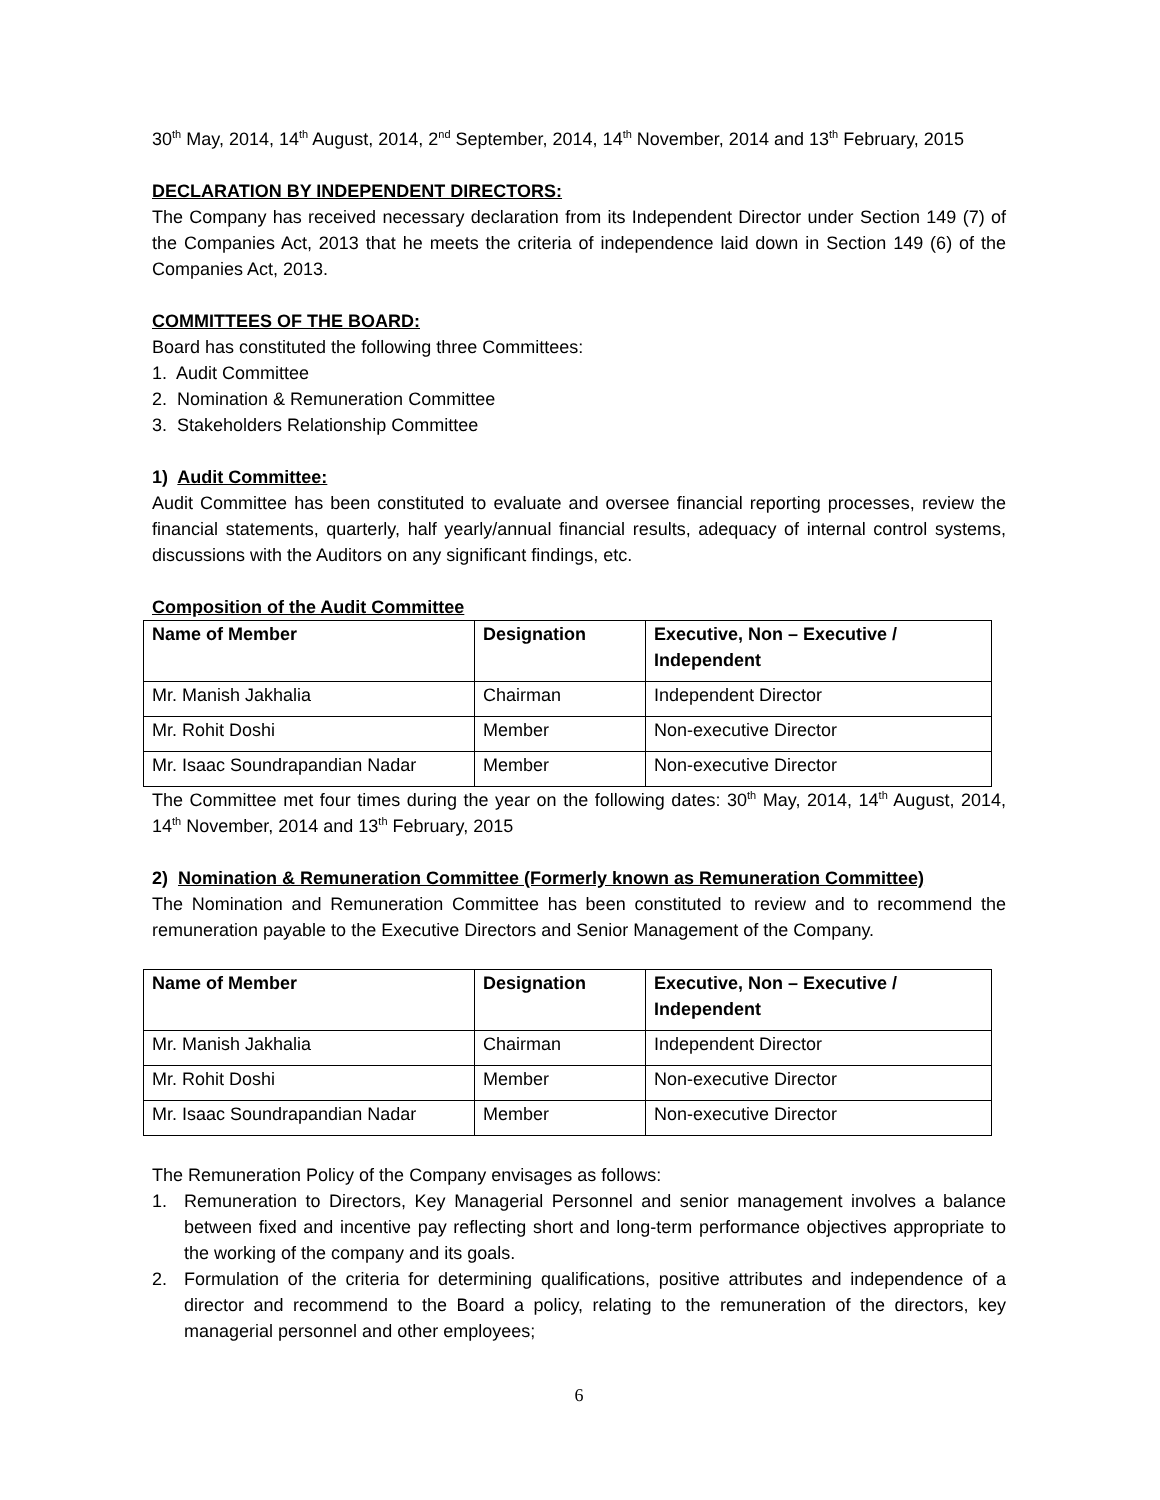30<sup>th</sup> May, 2014, 14<sup>th</sup> August, 2014, 2<sup>nd</sup> September, 2014, 14<sup>th</sup> November, 2014 and 13<sup>th</sup> February, 2015
DECLARATION BY INDEPENDENT DIRECTORS:
The Company has received necessary declaration from its Independent Director under Section 149 (7) of the Companies Act, 2013 that he meets the criteria of independence laid down in Section 149 (6) of the Companies Act, 2013.
COMMITTEES OF THE BOARD:
Board has constituted the following three Committees:
1. Audit Committee
2. Nomination & Remuneration Committee
3. Stakeholders Relationship Committee
1) Audit Committee:
Audit Committee has been constituted to evaluate and oversee financial reporting processes, review the financial statements, quarterly, half yearly/annual financial results, adequacy of internal control systems, discussions with the Auditors on any significant findings, etc.
Composition of the Audit Committee
| Name of Member | Designation | Executive, Non – Executive / Independent |
| --- | --- | --- |
| Mr. Manish Jakhalia | Chairman | Independent Director |
| Mr. Rohit Doshi | Member | Non-executive Director |
| Mr. Isaac Soundrapandian Nadar | Member | Non-executive Director |
The Committee met four times during the year on the following dates: 30<sup>th</sup> May, 2014, 14<sup>th</sup> August, 2014, 14<sup>th</sup> November, 2014 and 13<sup>th</sup> February, 2015
2) Nomination & Remuneration Committee (Formerly known as Remuneration Committee)
The Nomination and Remuneration Committee has been constituted to review and to recommend the remuneration payable to the Executive Directors and Senior Management of the Company.
| Name of Member | Designation | Executive, Non – Executive / Independent |
| --- | --- | --- |
| Mr. Manish Jakhalia | Chairman | Independent Director |
| Mr. Rohit Doshi | Member | Non-executive Director |
| Mr. Isaac Soundrapandian Nadar | Member | Non-executive Director |
The Remuneration Policy of the Company envisages as follows:
1. Remuneration to Directors, Key Managerial Personnel and senior management involves a balance between fixed and incentive pay reflecting short and long-term performance objectives appropriate to the working of the company and its goals.
2. Formulation of the criteria for determining qualifications, positive attributes and independence of a director and recommend to the Board a policy, relating to the remuneration of the directors, key managerial personnel and other employees;
6